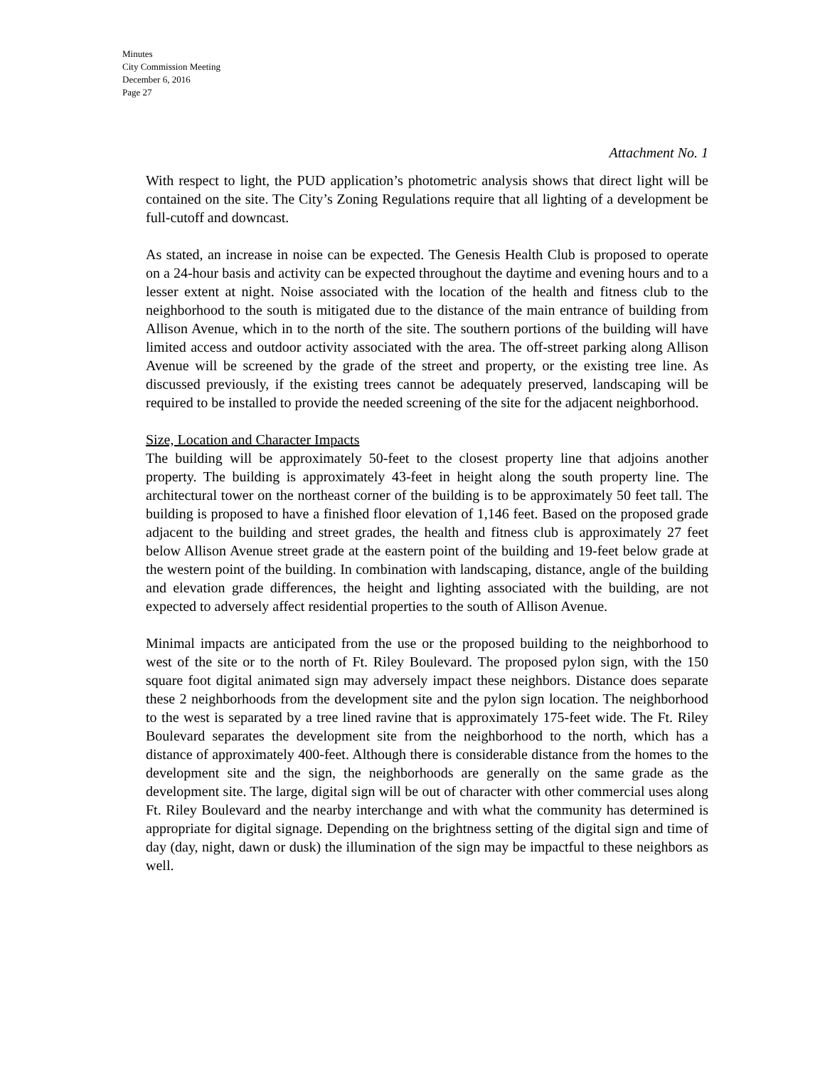Minutes
City Commission Meeting
December 6, 2016
Page 27
Attachment No. 1
With respect to light, the PUD application’s photometric analysis shows that direct light will be contained on the site. The City’s Zoning Regulations require that all lighting of a development be full-cutoff and downcast.
As stated, an increase in noise can be expected. The Genesis Health Club is proposed to operate on a 24-hour basis and activity can be expected throughout the daytime and evening hours and to a lesser extent at night. Noise associated with the location of the health and fitness club to the neighborhood to the south is mitigated due to the distance of the main entrance of building from Allison Avenue, which in to the north of the site. The southern portions of the building will have limited access and outdoor activity associated with the area. The off-street parking along Allison Avenue will be screened by the grade of the street and property, or the existing tree line. As discussed previously, if the existing trees cannot be adequately preserved, landscaping will be required to be installed to provide the needed screening of the site for the adjacent neighborhood.
Size, Location and Character Impacts
The building will be approximately 50-feet to the closest property line that adjoins another property. The building is approximately 43-feet in height along the south property line. The architectural tower on the northeast corner of the building is to be approximately 50 feet tall. The building is proposed to have a finished floor elevation of 1,146 feet. Based on the proposed grade adjacent to the building and street grades, the health and fitness club is approximately 27 feet below Allison Avenue street grade at the eastern point of the building and 19-feet below grade at the western point of the building. In combination with landscaping, distance, angle of the building and elevation grade differences, the height and lighting associated with the building, are not expected to adversely affect residential properties to the south of Allison Avenue.
Minimal impacts are anticipated from the use or the proposed building to the neighborhood to west of the site or to the north of Ft. Riley Boulevard. The proposed pylon sign, with the 150 square foot digital animated sign may adversely impact these neighbors. Distance does separate these 2 neighborhoods from the development site and the pylon sign location. The neighborhood to the west is separated by a tree lined ravine that is approximately 175-feet wide. The Ft. Riley Boulevard separates the development site from the neighborhood to the north, which has a distance of approximately 400-feet. Although there is considerable distance from the homes to the development site and the sign, the neighborhoods are generally on the same grade as the development site. The large, digital sign will be out of character with other commercial uses along Ft. Riley Boulevard and the nearby interchange and with what the community has determined is appropriate for digital signage. Depending on the brightness setting of the digital sign and time of day (day, night, dawn or dusk) the illumination of the sign may be impactful to these neighbors as well.